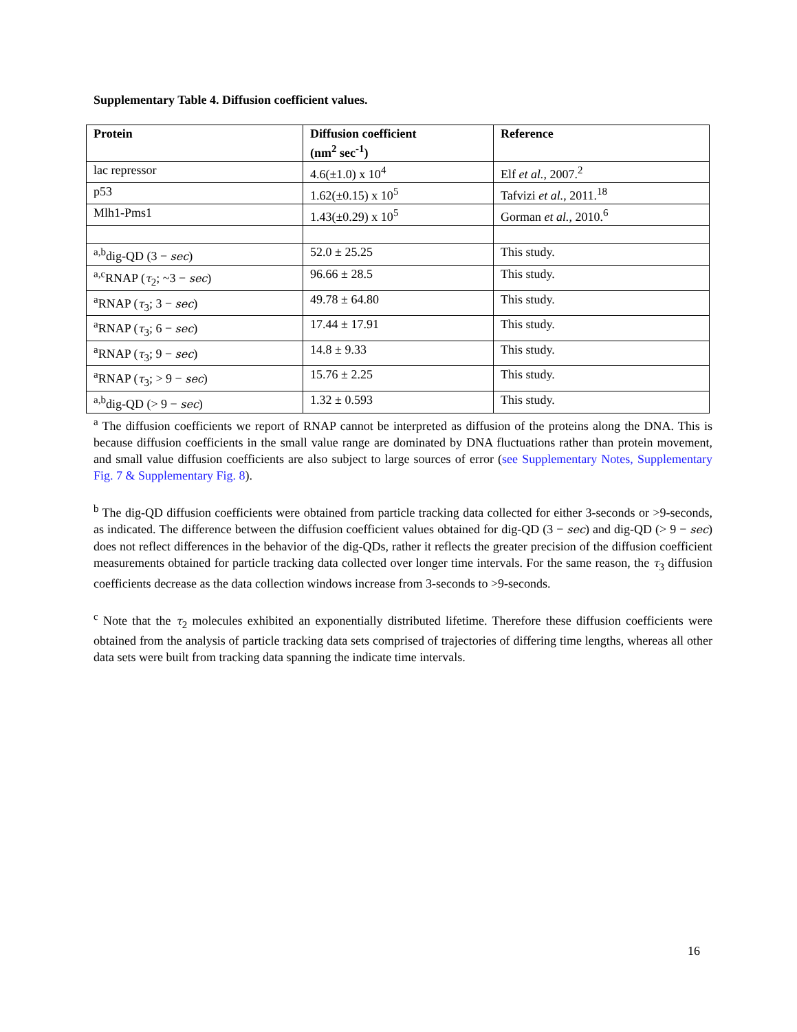Supplementary Table 4. Diffusion coefficient values.
| Protein | Diffusion coefficient (nm<sup>2</sup> sec<sup>-1</sup>) | Reference |
| --- | --- | --- |
| lac repressor | 4.6(±1.0) x 10<sup>4</sup> | Elf et al. , 2007.<sup>2</sup> |
| p53 | 1.62(±0.15) x 10<sup>5</sup> | Tafvizi et al. , 2011.<sup>18</sup> |
| Mlh1-Pms1 | 1.43(±0.29) x 10<sup>5</sup> | Gorman et al. , 2010.<sup>6</sup> |
| <sup>a,b</sup>dig-QD (3 − sec ) | 52.0 ± 25.25 | This study. |
| <sup>a,c</sup>RNAP ( τ<sub>2</sub>; ~3 − sec ) | 96.66 ± 28.5 | This study. |
| <sup>a</sup> RNAP ( τ<sub>3</sub>; 3 − sec ) | 49.78 ± 64.80 | This study. |
| <sup>a</sup> RNAP ( τ<sub>3</sub>; 6 − sec ) | 17.44 ± 17.91 | This study. |
| <sup>a</sup> RNAP ( τ<sub>3</sub>; 9 − sec ) | 14.8 ± 9.33 | This study. |
| <sup>a</sup> RNAP ( τ<sub>3</sub>; > 9 − sec ) | 15.76 ± 2.25 | This study. |
| <sup>a,b</sup>dig-QD (> 9 − sec ) | 1.32 ± 0.593 | This study. |
<sup>a</sup> The diffusion coefficients we report of RNAP cannot be interpreted as diffusion of the proteins along the DNA. This is because diffusion coefficients in the small value range are dominated by DNA fluctuations rather than protein movement, and small value diffusion coefficients are also subject to large sources of error (see Supplementary Notes, Supplementary Fig. 7 & Supplementary Fig. 8).
<sup>b</sup> The dig-QD diffusion coefficients were obtained from particle tracking data collected for either 3-seconds or >9-seconds, as indicated. The difference between the diffusion coefficient values obtained for dig-QD (3 − sec) and dig-QD (> 9 − sec) does not reflect differences in the behavior of the dig-QDs, rather it reflects the greater precision of the diffusion coefficient measurements obtained for particle tracking data collected over longer time intervals. For the same reason, the τ<sub>3</sub> diffusion coefficients decrease as the data collection windows increase from 3-seconds to >9-seconds.
<sup>c</sup> Note that the τ<sub>2</sub> molecules exhibited an exponentially distributed lifetime. Therefore these diffusion coefficients were obtained from the analysis of particle tracking data sets comprised of trajectories of differing time lengths, whereas all other data sets were built from tracking data spanning the indicate time intervals.
16